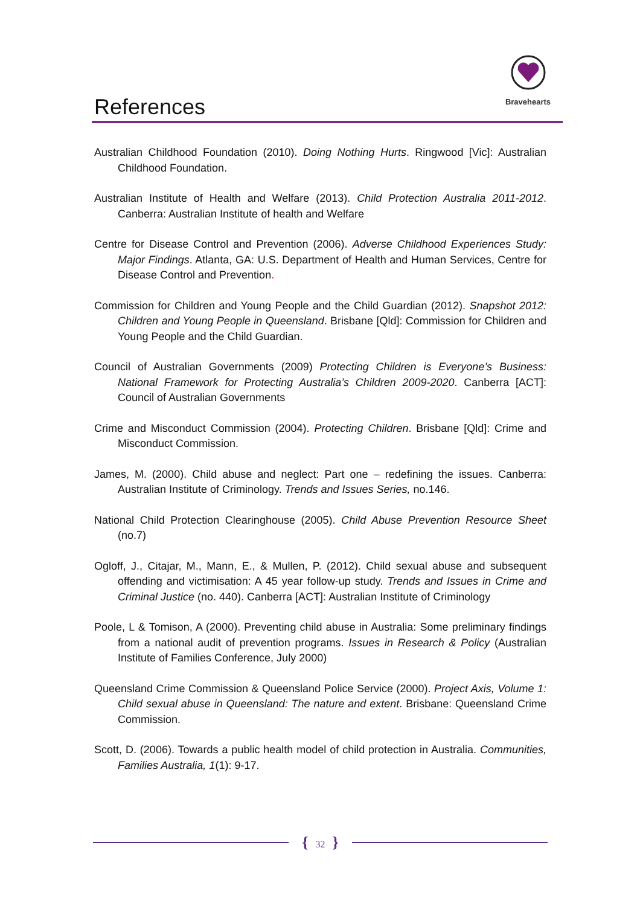References
Bravehearts
Australian Childhood Foundation (2010). Doing Nothing Hurts. Ringwood [Vic]: Australian Childhood Foundation.
Australian Institute of Health and Welfare (2013). Child Protection Australia 2011-2012. Canberra: Australian Institute of health and Welfare
Centre for Disease Control and Prevention (2006). Adverse Childhood Experiences Study: Major Findings. Atlanta, GA: U.S. Department of Health and Human Services, Centre for Disease Control and Prevention.
Commission for Children and Young People and the Child Guardian (2012). Snapshot 2012: Children and Young People in Queensland. Brisbane [Qld]: Commission for Children and Young People and the Child Guardian.
Council of Australian Governments (2009) Protecting Children is Everyone’s Business: National Framework for Protecting Australia’s Children 2009-2020. Canberra [ACT]: Council of Australian Governments
Crime and Misconduct Commission (2004). Protecting Children. Brisbane [Qld]: Crime and Misconduct Commission.
James, M. (2000). Child abuse and neglect: Part one – redefining the issues. Canberra: Australian Institute of Criminology. Trends and Issues Series, no.146.
National Child Protection Clearinghouse (2005). Child Abuse Prevention Resource Sheet (no.7)
Ogloff, J., Citajar, M., Mann, E., & Mullen, P. (2012). Child sexual abuse and subsequent offending and victimisation: A 45 year follow-up study. Trends and Issues in Crime and Criminal Justice (no. 440). Canberra [ACT]: Australian Institute of Criminology
Poole, L & Tomison, A (2000). Preventing child abuse in Australia: Some preliminary findings from a national audit of prevention programs. Issues in Research & Policy (Australian Institute of Families Conference, July 2000)
Queensland Crime Commission & Queensland Police Service (2000). Project Axis, Volume 1: Child sexual abuse in Queensland: The nature and extent. Brisbane: Queensland Crime Commission.
Scott, D. (2006). Towards a public health model of child protection in Australia. Communities, Families Australia, 1(1): 9-17.
{ 32 }